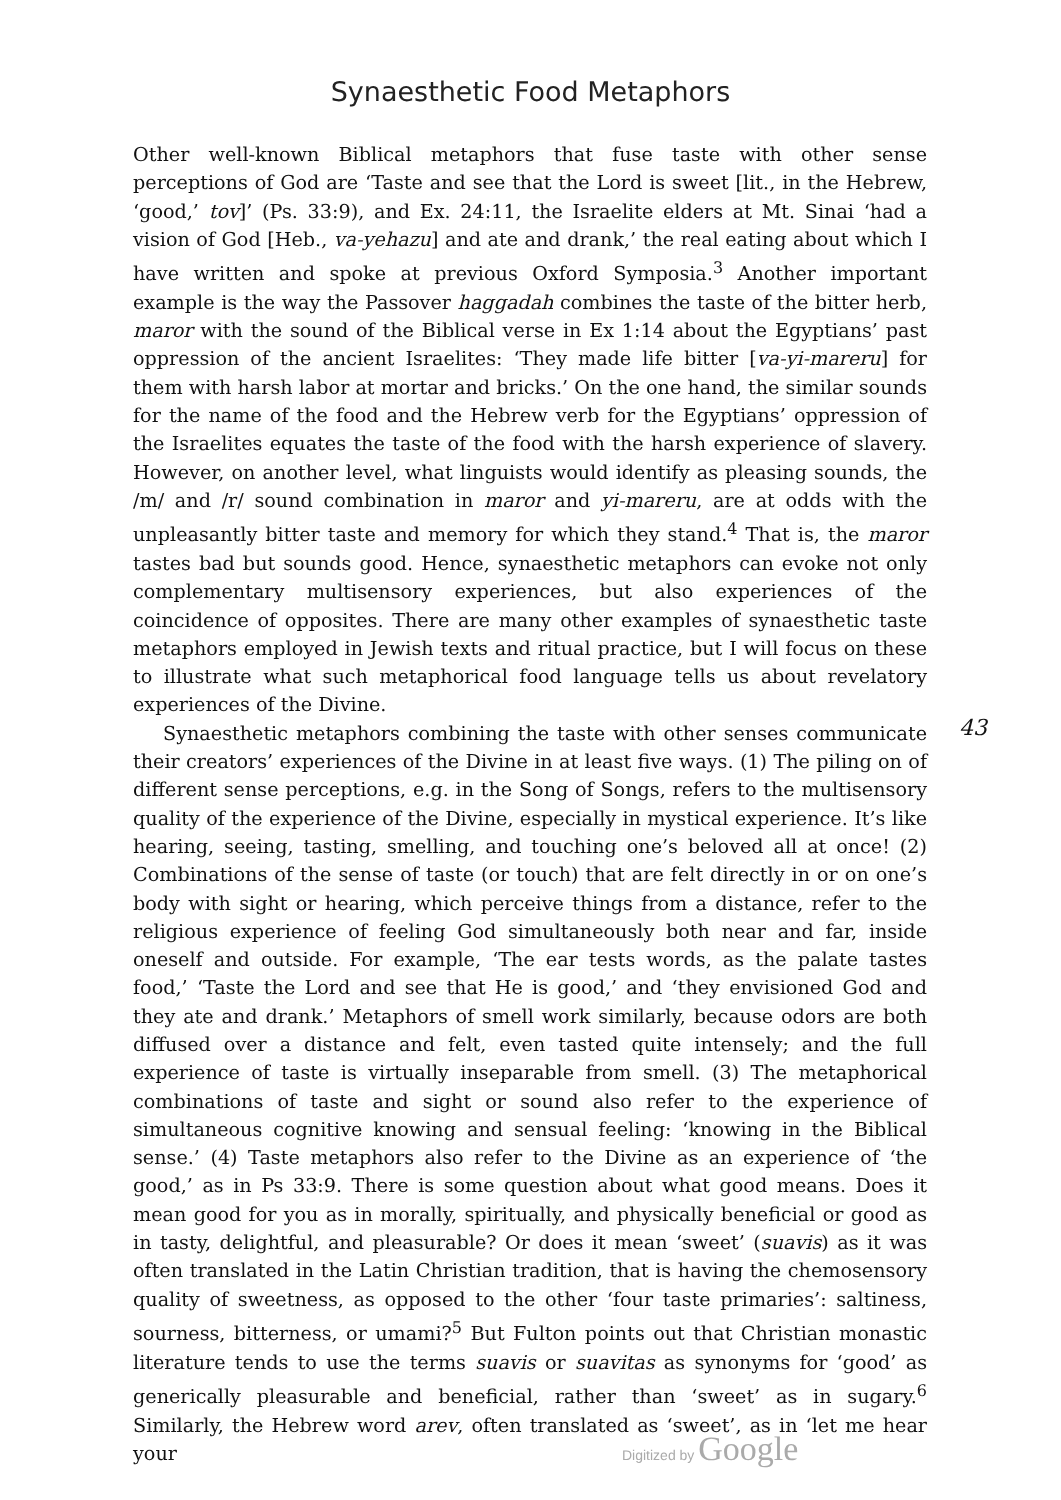Synaesthetic Food Metaphors
Other well-known Biblical metaphors that fuse taste with other sense perceptions of God are ‘Taste and see that the Lord is sweet [lit., in the Hebrew, ‘good,’ tov]’ (Ps. 33:9), and Ex. 24:11, the Israelite elders at Mt. Sinai ‘had a vision of God [Heb., va-yehazu] and ate and drank,’ the real eating about which I have written and spoke at previous Oxford Symposia.<sup>3</sup> Another important example is the way the Passover haggadah combines the taste of the bitter herb, maror with the sound of the Biblical verse in Ex 1:14 about the Egyptians’ past oppression of the ancient Israelites: ‘They made life bitter [va-yi-mareru] for them with harsh labor at mortar and bricks.’ On the one hand, the similar sounds for the name of the food and the Hebrew verb for the Egyptians’ oppression of the Israelites equates the taste of the food with the harsh experience of slavery. However, on another level, what linguists would identify as pleasing sounds, the /m/ and /r/ sound combination in maror and yi-mareru, are at odds with the unpleasantly bitter taste and memory for which they stand.<sup>4</sup> That is, the maror tastes bad but sounds good. Hence, synaesthetic metaphors can evoke not only complementary multisensory experiences, but also experiences of the coincidence of opposites. There are many other examples of synaesthetic taste metaphors employed in Jewish texts and ritual practice, but I will focus on these to illustrate what such metaphorical food language tells us about revelatory experiences of the Divine.
Synaesthetic metaphors combining the taste with other senses communicate their creators’ experiences of the Divine in at least five ways. (1) The piling on of different sense perceptions, e.g. in the Song of Songs, refers to the multisensory quality of the experience of the Divine, especially in mystical experience. It’s like hearing, seeing, tasting, smelling, and touching one’s beloved all at once! (2) Combinations of the sense of taste (or touch) that are felt directly in or on one’s body with sight or hearing, which perceive things from a distance, refer to the religious experience of feeling God simultaneously both near and far, inside oneself and outside. For example, ‘The ear tests words, as the palate tastes food,’ ‘Taste the Lord and see that He is good,’ and ‘they envisioned God and they ate and drank.’ Metaphors of smell work similarly, because odors are both diffused over a distance and felt, even tasted quite intensely; and the full experience of taste is virtually inseparable from smell. (3) The metaphorical combinations of taste and sight or sound also refer to the experience of simultaneous cognitive knowing and sensual feeling: ‘knowing in the Biblical sense.’ (4) Taste metaphors also refer to the Divine as an experience of ‘the good,’ as in Ps 33:9. There is some question about what good means. Does it mean good for you as in morally, spiritually, and physically beneficial or good as in tasty, delightful, and pleasurable? Or does it mean ‘sweet’ (suavis) as it was often translated in the Latin Christian tradition, that is having the chemosensory quality of sweetness, as opposed to the other ‘four taste primaries’: saltiness, sourness, bitterness, or umami?<sup>5</sup> But Fulton points out that Christian monastic literature tends to use the terms suavis or suavitas as synonyms for ‘good’ as generically pleasurable and beneficial, rather than ‘sweet’ as in sugary.<sup>6</sup> Similarly, the Hebrew word arev, often translated as ‘sweet’, as in ‘let me hear your
43
Digitized by Google